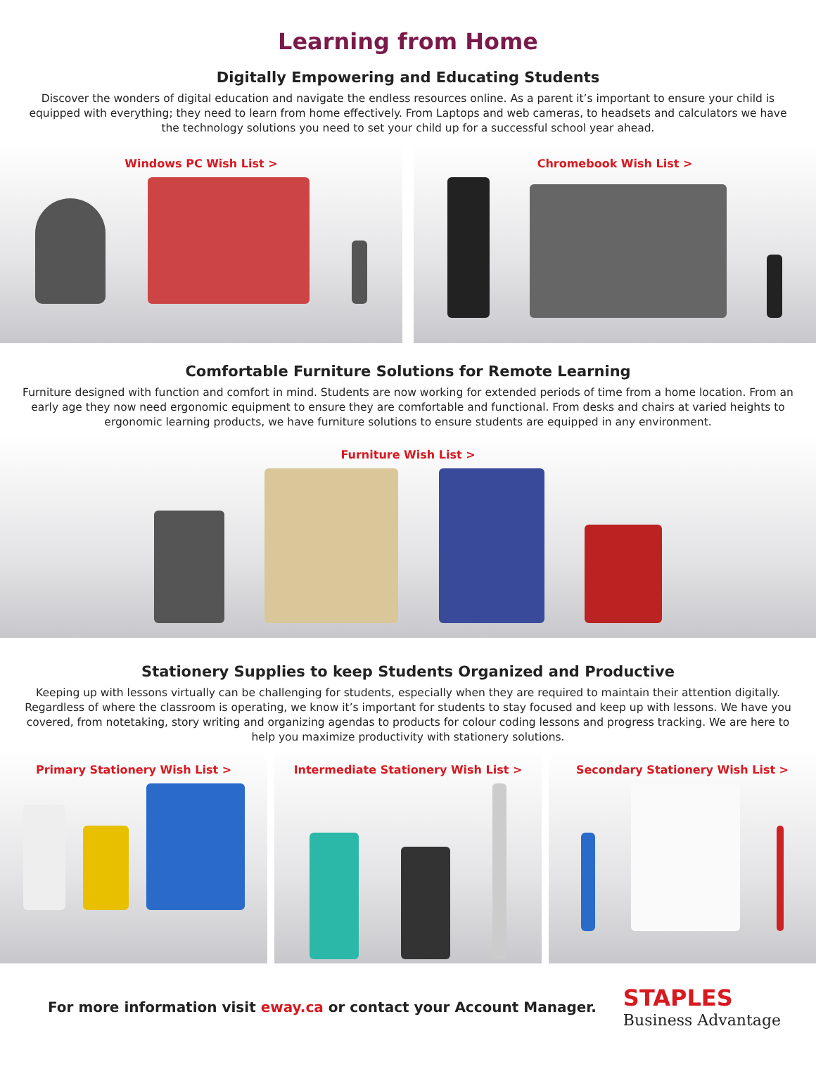Learning from Home
Digitally Empowering and Educating Students
Discover the wonders of digital education and navigate the endless resources online. As a parent it’s important to ensure your child is equipped with everything; they need to learn from home effectively. From Laptops and web cameras, to headsets and calculators we have the technology solutions you need to set your child up for a successful school year ahead.
Windows PC Wish List > Chromebook Wish List >
Comfortable Furniture Solutions for Remote Learning
Furniture designed with function and comfort in mind. Students are now working for extended periods of time from a home location. From an early age they now need ergonomic equipment to ensure they are comfortable and functional. From desks and chairs at varied heights to ergonomic learning products, we have furniture solutions to ensure students are equipped in any environment.
Furniture Wish List >
Stationery Supplies to keep Students Organized and Productive
Keeping up with lessons virtually can be challenging for students, especially when they are required to maintain their attention digitally. Regardless of where the classroom is operating, we know it’s important for students to stay focused and keep up with lessons. We have you covered, from notetaking, story writing and organizing agendas to products for colour coding lessons and progress tracking. We are here to help you maximize productivity with stationery solutions.
Primary Stationery Wish List > Intermediate Stationery Wish List >
Secondary Stationery Wish List >
For more information visit eway.ca or contact your Account Manager.
STAPLES
Business Advantage